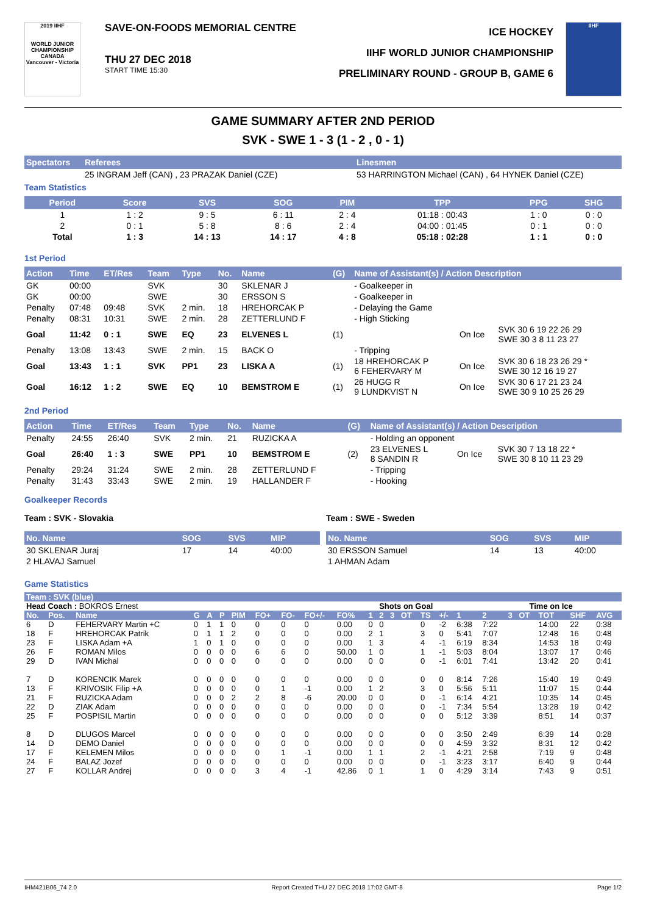2019 IIHF
WORLD JUNIOR CHAMPIONSHIP
CANADA
Vancouver - Victoria
SAVE-ON-FOODS MEMORIAL CENTRE
THU 27 DEC 2018
START TIME 15:30
ICE HOCKEY
IIHF WORLD JUNIOR CHAMPIONSHIP
PRELIMINARY ROUND - GROUP B, GAME 6
IIHF
GAME SUMMARY AFTER 2ND PERIOD
SVK - SWE 1 - 3 (1 - 2 , 0 - 1)
| Spectators | Referees | Linesmen |
| --- | --- | --- |
| | 25 INGRAM Jeff (CAN) , 23 PRAZAK Daniel (CZE) | 53 HARRINGTON Michael (CAN) , 64 HYNEK Daniel (CZE) |
Team Statistics
| Period | Score | SVS | SOG | PIM | TPP | PPG | SHG |
| --- | --- | --- | --- | --- | --- | --- | --- |
| 1 | 1 : 2 | 9 : 5 | 6 : 11 | 2 : 4 | 01:18 : 00:43 | 1 : 0 | 0 : 0 |
| 2 | 0 : 1 | 5 : 8 | 8 : 6 | 2 : 4 | 04:00 : 01:45 | 0 : 1 | 0 : 0 |
| Total | 1 : 3 | 14 : 13 | 14 : 17 | 4 : 8 | 05:18 : 02:28 | 1 : 1 | 0 : 0 |
1st Period
| Action | Time | ET/Res | Team | Type | No. | Name | (G) | Name of Assistant(s) / Action Description | | |
| --- | --- | --- | --- | --- | --- | --- | --- | --- | --- | --- |
| GK | 00:00 | | SVK | | 30 | SKLENAR J | | - Goalkeeper in | | |
| GK | 00:00 | | SWE | | 30 | ERSSON S | | - Goalkeeper in | | |
| Penalty | 07:48 | 09:48 | SVK | 2 min. | 18 | HREHORCAK P | | - Delaying the Game | | |
| Penalty | 08:31 | 10:31 | SWE | 2 min. | 28 | ZETTERLUND F | | - High Sticking | | |
| Goal | 11:42 | 0 : 1 | SWE | EQ | 23 | ELVENES L | (1) | | On Ice | SVK 30 6 19 22 26 29 SWE 30 3 8 11 23 27 |
| Penalty | 13:08 | 13:43 | SWE | 2 min. | 15 | BACK O | | - Tripping | | |
| Goal | 13:43 | 1 : 1 | SVK | PP1 | 23 | LISKA A | (1) | 18 HREHORCAK P 6 FEHERVARY M | On Ice | SVK 30 6 18 23 26 29 * SWE 30 12 16 19 27 |
| Goal | 16:12 | 1 : 2 | SWE | EQ | 10 | BEMSTROM E | (1) | 26 HUGG R 9 LUNDKVIST N | On Ice | SVK 30 6 17 21 23 24 SWE 30 9 10 25 26 29 |
2nd Period
| Action | Time | ET/Res | Team | Type | No. | Name | (G) | Name of Assistant(s) / Action Description | | |
| --- | --- | --- | --- | --- | --- | --- | --- | --- | --- | --- |
| Penalty | 24:55 | 26:40 | SVK | 2 min. | 21 | RUZICKA A | | - Holding an opponent | | |
| Goal | 26:40 | 1 : 3 | SWE | PP1 | 10 | BEMSTROM E | (2) | 23 ELVENES L 8 SANDIN R | On Ice | SVK 30 7 13 18 22 * SWE 30 8 10 11 23 29 |
| Penalty | 29:24 | 31:24 | SWE | 2 min. | 28 | ZETTERLUND F | | - Tripping | | |
| Penalty | 31:43 | 33:43 | SWE | 2 min. | 19 | HALLANDER F | | - Hooking | | |
Goalkeeper Records
Team : SVK - Slovakia
| No. Name | SOG | SVS | MIP |
| --- | --- | --- | --- |
| 30 SKLENAR Juraj | 17 | 14 | 40:00 |
| 2 HLAVAJ Samuel | | | |
Team : SWE - Sweden
| No. Name | SOG | SVS | MIP |
| --- | --- | --- | --- |
| 30 ERSSON Samuel | 14 | 13 | 40:00 |
| 1 AHMAN Adam | | | |
Game Statistics
| Team : SVK (blue) | | | | | | | | | | | | | | | | | | | | | | | |
| --- | --- | --- | --- | --- | --- | --- | --- | --- | --- | --- | --- | --- | --- | --- | --- | --- | --- | --- | --- | --- | --- | --- | --- |
| Head Coach : BOKROS Ernest | | | | | | | | | | | | Shots on Goal | | | | | | Time on Ice | | | | | |
| No. | Pos. | Name | G | A | P | PIM | FO+ | FO- | FO+/- | FO% | 1 | 2 | 3 | OT | TS | +/- | 1 | 2 | 3 | OT | TOT | SHF | AVG |
| 6 | D | FEHERVARY Martin +C | 0 | 1 | 1 | 0 | 0 | 0 | 0 | 0.00 | 0 | 0 | | | 0 | -2 | 6:38 | 7:22 | | | 14:00 | 22 | 0:38 |
| 18 | F | HREHORCAK Patrik | 0 | 1 | 1 | 2 | 0 | 0 | 0 | 0.00 | 2 | 1 | | | 3 | 0 | 5:41 | 7:07 | | | 12:48 | 16 | 0:48 |
| 23 | F | LISKA Adam +A | 1 | 0 | 1 | 0 | 0 | 0 | 0 | 0.00 | 1 | 3 | | | 4 | -1 | 6:19 | 8:34 | | | 14:53 | 18 | 0:49 |
| 26 | F | ROMAN Milos | 0 | 0 | 0 | 0 | 6 | 6 | 0 | 50.00 | 1 | 0 | | | 1 | -1 | 5:03 | 8:04 | | | 13:07 | 17 | 0:46 |
| 29 | D | IVAN Michal | 0 | 0 | 0 | 0 | 0 | 0 | 0 | 0.00 | 0 | 0 | | | 0 | -1 | 6:01 | 7:41 | | | 13:42 | 20 | 0:41 |
| 7 | D | KORENCIK Marek | 0 | 0 | 0 | 0 | 0 | 0 | 0 | 0.00 | 0 | 0 | | | 0 | 0 | 8:14 | 7:26 | | | 15:40 | 19 | 0:49 |
| 13 | F | KRIVOSIK Filip +A | 0 | 0 | 0 | 0 | 0 | 1 | -1 | 0.00 | 1 | 2 | | | 3 | 0 | 5:56 | 5:11 | | | 11:07 | 15 | 0:44 |
| 21 | F | RUZICKA Adam | 0 | 0 | 0 | 2 | 2 | 8 | -6 | 20.00 | 0 | 0 | | | 0 | -1 | 6:14 | 4:21 | | | 10:35 | 14 | 0:45 |
| 22 | D | ZIAK Adam | 0 | 0 | 0 | 0 | 0 | 0 | 0 | 0.00 | 0 | 0 | | | 0 | -1 | 7:34 | 5:54 | | | 13:28 | 19 | 0:42 |
| 25 | F | POSPISIL Martin | 0 | 0 | 0 | 0 | 0 | 0 | 0 | 0.00 | 0 | 0 | | | 0 | 0 | 5:12 | 3:39 | | | 8:51 | 14 | 0:37 |
| 8 | D | DLUGOS Marcel | 0 | 0 | 0 | 0 | 0 | 0 | 0 | 0.00 | 0 | 0 | | | 0 | 0 | 3:50 | 2:49 | | | 6:39 | 14 | 0:28 |
| 14 | D | DEMO Daniel | 0 | 0 | 0 | 0 | 0 | 0 | 0 | 0.00 | 0 | 0 | | | 0 | 0 | 4:59 | 3:32 | | | 8:31 | 12 | 0:42 |
| 17 | F | KELEMEN Milos | 0 | 0 | 0 | 0 | 0 | 1 | -1 | 0.00 | 1 | 1 | | | 2 | -1 | 4:21 | 2:58 | | | 7:19 | 9 | 0:48 |
| 24 | F | BALAZ Jozef | 0 | 0 | 0 | 0 | 0 | 0 | 0 | 0.00 | 0 | 0 | | | 0 | -1 | 3:23 | 3:17 | | | 6:40 | 9 | 0:44 |
| 27 | F | KOLLAR Andrej | 0 | 0 | 0 | 0 | 3 | 4 | -1 | 42.86 | 0 | 1 | | | 1 | 0 | 4:29 | 3:14 | | | 7:43 | 9 | 0:51 |
IHM421B06_74 2.0 Report Created THU 27 DEC 2018 17:02 GMT-8 Page 1/2